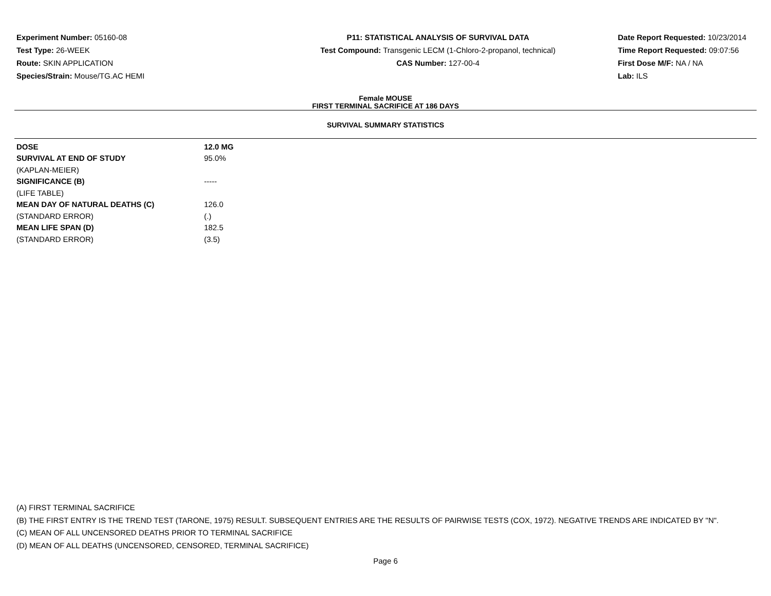Experiment Number: 05160-08
Test Type: 26-WEEK
Route: SKIN APPLICATION
Species/Strain: Mouse/TG.AC HEMI
P11: STATISTICAL ANALYSIS OF SURVIVAL DATA
Test Compound: Transgenic LECM (1-Chloro-2-propanol, technical)
CAS Number: 127-00-4
Date Report Requested: 10/23/2014
Time Report Requested: 09:07:56
First Dose M/F: NA / NA
Lab: ILS
Female MOUSE
FIRST TERMINAL SACRIFICE AT 186 DAYS
SURVIVAL SUMMARY STATISTICS
| DOSE | 12.0 MG |
| SURVIVAL AT END OF STUDY | 95.0% |
| (KAPLAN-MEIER) | |
| SIGNIFICANCE (B) | ----- |
| (LIFE TABLE) | |
| MEAN DAY OF NATURAL DEATHS (C) | 126.0 |
| (STANDARD ERROR) | (.) |
| MEAN LIFE SPAN (D) | 182.5 |
| (STANDARD ERROR) | (3.5) |
(A) FIRST TERMINAL SACRIFICE
(B) THE FIRST ENTRY IS THE TREND TEST (TARONE, 1975) RESULT. SUBSEQUENT ENTRIES ARE THE RESULTS OF PAIRWISE TESTS (COX, 1972). NEGATIVE TRENDS ARE INDICATED BY "N".
(C) MEAN OF ALL UNCENSORED DEATHS PRIOR TO TERMINAL SACRIFICE
(D) MEAN OF ALL DEATHS (UNCENSORED, CENSORED, TERMINAL SACRIFICE)
Page 6